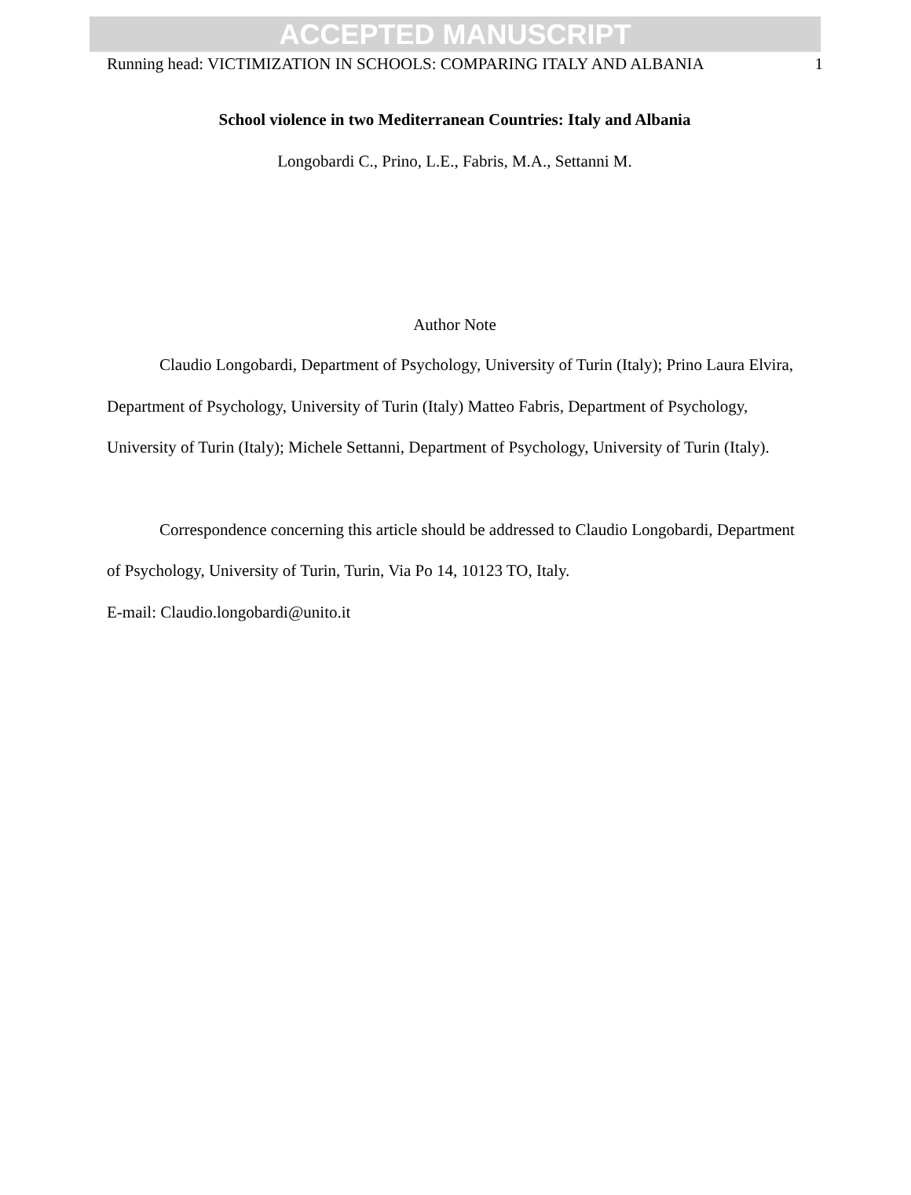ACCEPTED MANUSCRIPT
Running head: VICTIMIZATION IN SCHOOLS: COMPARING ITALY AND ALBANIA 1
School violence in two Mediterranean Countries: Italy and Albania
Longobardi C., Prino, L.E., Fabris, M.A., Settanni M.
Author Note
Claudio Longobardi, Department of Psychology, University of Turin (Italy); Prino Laura Elvira, Department of Psychology, University of Turin (Italy) Matteo Fabris, Department of Psychology, University of Turin (Italy); Michele Settanni, Department of Psychology, University of Turin (Italy).
Correspondence concerning this article should be addressed to Claudio Longobardi, Department of Psychology, University of Turin, Turin, Via Po 14, 10123 TO, Italy.
E-mail: Claudio.longobardi@unito.it